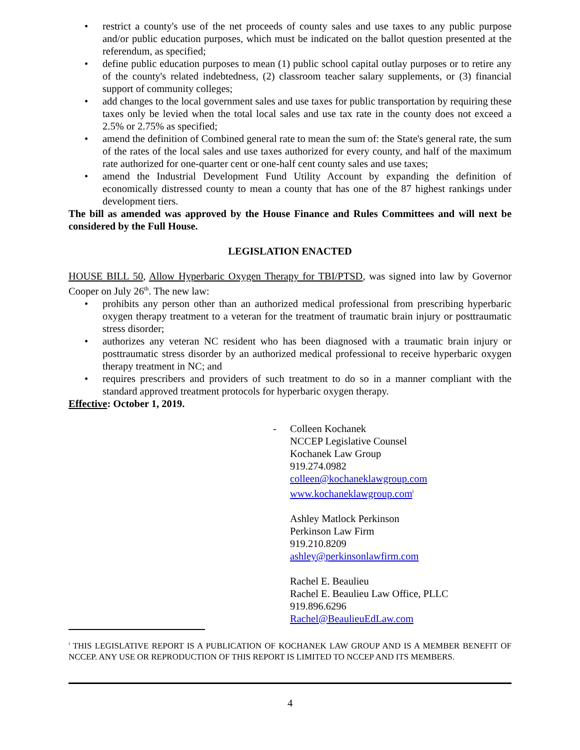• restrict a county's use of the net proceeds of county sales and use taxes to any public purpose and/or public education purposes, which must be indicated on the ballot question presented at the referendum, as specified;
• define public education purposes to mean (1) public school capital outlay purposes or to retire any of the county's related indebtedness, (2) classroom teacher salary supplements, or (3) financial support of community colleges;
• add changes to the local government sales and use taxes for public transportation by requiring these taxes only be levied when the total local sales and use tax rate in the county does not exceed a 2.5% or 2.75% as specified;
• amend the definition of Combined general rate to mean the sum of: the State's general rate, the sum of the rates of the local sales and use taxes authorized for every county, and half of the maximum rate authorized for one-quarter cent or one-half cent county sales and use taxes;
• amend the Industrial Development Fund Utility Account by expanding the definition of economically distressed county to mean a county that has one of the 87 highest rankings under development tiers.
The bill as amended was approved by the House Finance and Rules Committees and will next be considered by the Full House.
LEGISLATION ENACTED
HOUSE BILL 50, Allow Hyperbaric Oxygen Therapy for TBI/PTSD, was signed into law by Governor Cooper on July 26<sup>th</sup>. The new law:
• prohibits any person other than an authorized medical professional from prescribing hyperbaric oxygen therapy treatment to a veteran for the treatment of traumatic brain injury or posttraumatic stress disorder;
• authorizes any veteran NC resident who has been diagnosed with a traumatic brain injury or posttraumatic stress disorder by an authorized medical professional to receive hyperbaric oxygen therapy treatment in NC; and
• requires prescribers and providers of such treatment to do so in a manner compliant with the standard approved treatment protocols for hyperbaric oxygen therapy.
Effective: October 1, 2019.
- Colleen Kochanek
NCCEP Legislative Counsel
Kochanek Law Group
919.274.0982
colleen@kochaneklawgroup.com
www.kochaneklawgroup.com<sup>i</sup>
Ashley Matlock Perkinson
Perkinson Law Firm
919.210.8209
ashley@perkinsonlawfirm.com
Rachel E. Beaulieu
Rachel E. Beaulieu Law Office, PLLC
919.896.6296
Rachel@BeaulieuEdLaw.com
<sup>i</sup> THIS LEGISLATIVE REPORT IS A PUBLICATION OF KOCHANEK LAW GROUP AND IS A MEMBER BENEFIT OF NCCEP. ANY USE OR REPRODUCTION OF THIS REPORT IS LIMITED TO NCCEP AND ITS MEMBERS.
4